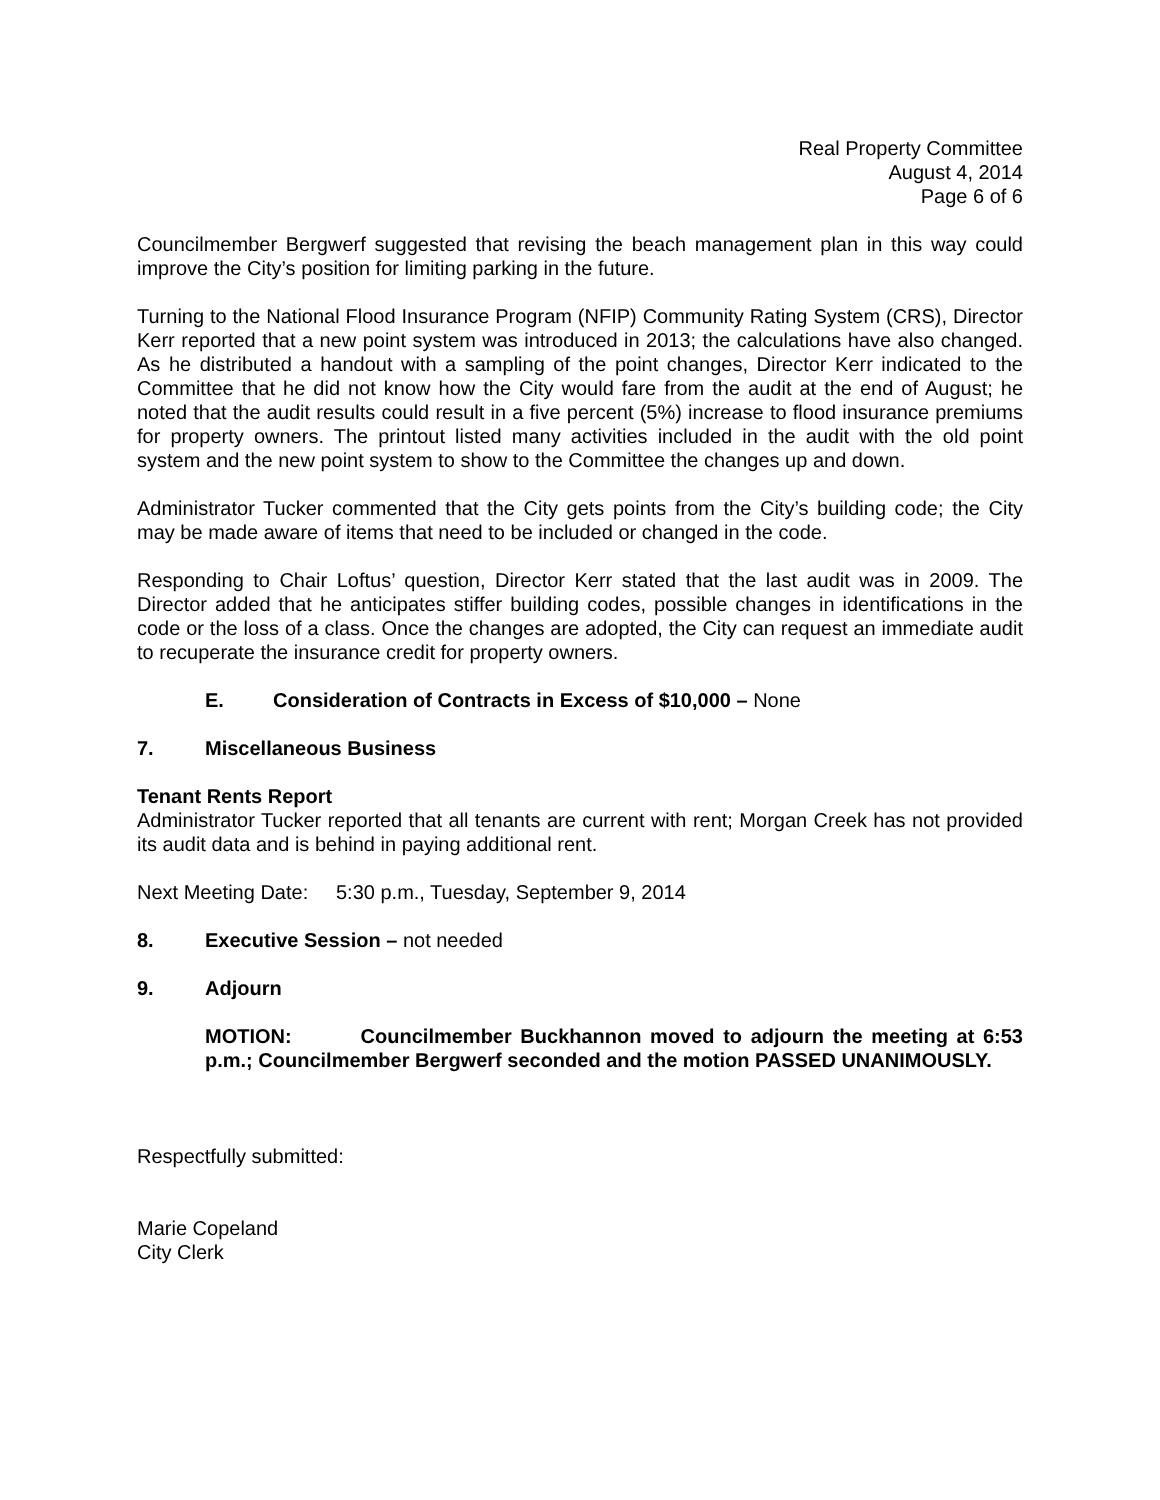Real Property Committee
August 4, 2014
Page 6 of 6
Councilmember Bergwerf suggested that revising the beach management plan in this way could improve the City’s position for limiting parking in the future.
Turning to the National Flood Insurance Program (NFIP) Community Rating System (CRS), Director Kerr reported that a new point system was introduced in 2013; the calculations have also changed. As he distributed a handout with a sampling of the point changes, Director Kerr indicated to the Committee that he did not know how the City would fare from the audit at the end of August; he noted that the audit results could result in a five percent (5%) increase to flood insurance premiums for property owners. The printout listed many activities included in the audit with the old point system and the new point system to show to the Committee the changes up and down.
Administrator Tucker commented that the City gets points from the City’s building code; the City may be made aware of items that need to be included or changed in the code.
Responding to Chair Loftus’ question, Director Kerr stated that the last audit was in 2009. The Director added that he anticipates stiffer building codes, possible changes in identifications in the code or the loss of a class. Once the changes are adopted, the City can request an immediate audit to recuperate the insurance credit for property owners.
E. Consideration of Contracts in Excess of $10,000 – None
7. Miscellaneous Business
Tenant Rents Report
Administrator Tucker reported that all tenants are current with rent; Morgan Creek has not provided its audit data and is behind in paying additional rent.
Next Meeting Date: 5:30 p.m., Tuesday, September 9, 2014
8. Executive Session – not needed
9. Adjourn
MOTION: Councilmember Buckhannon moved to adjourn the meeting at 6:53 p.m.; Councilmember Bergwerf seconded and the motion PASSED UNANIMOUSLY.
Respectfully submitted:
Marie Copeland
City Clerk